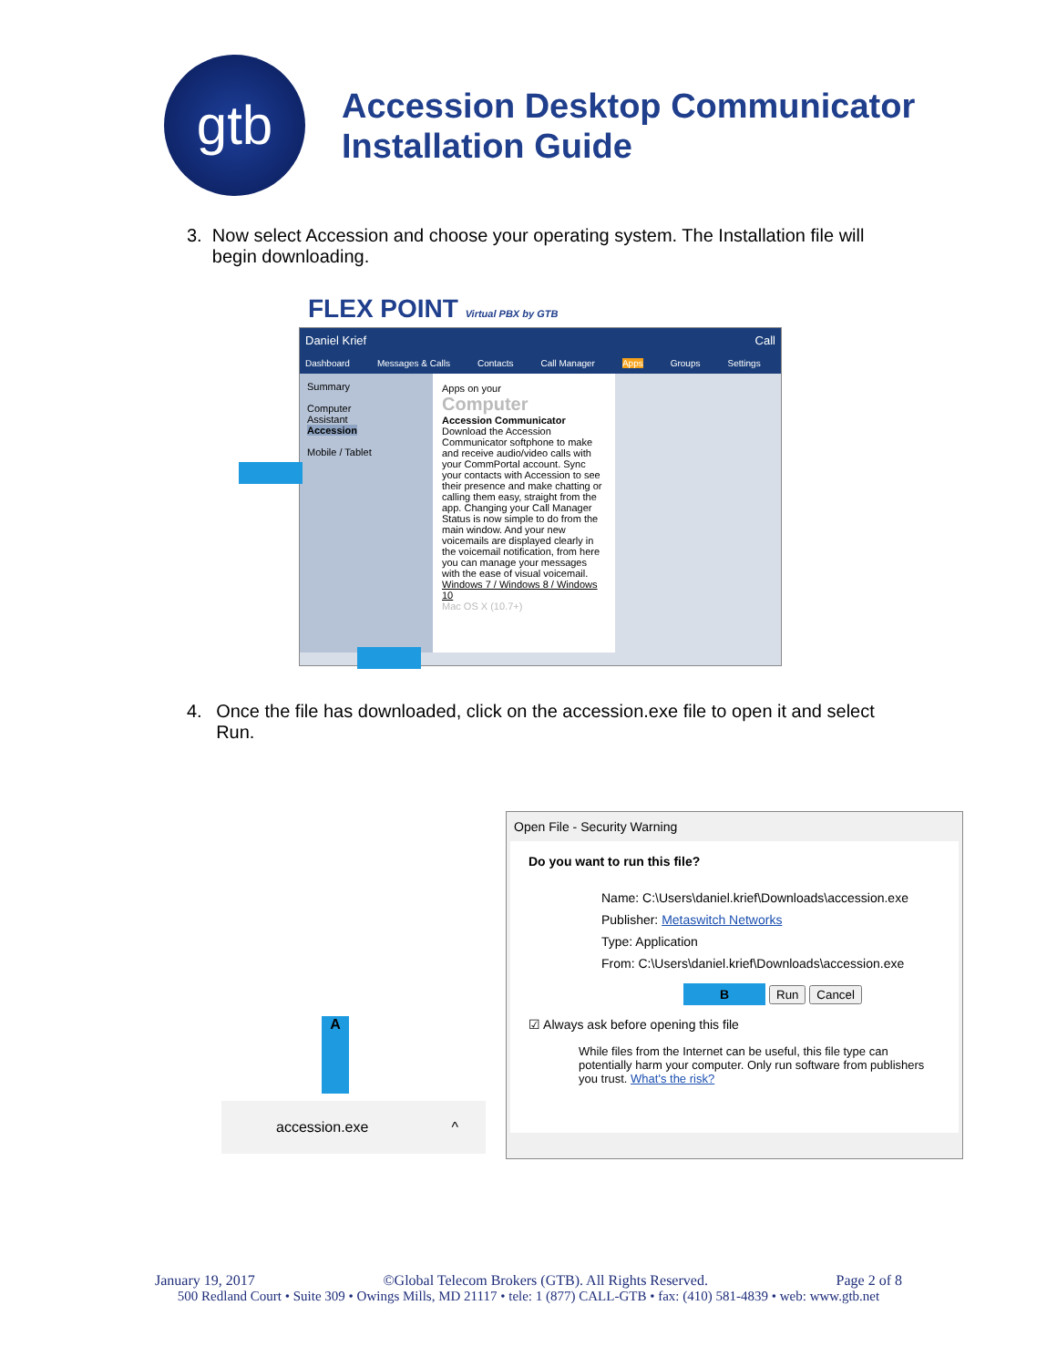gtb
Accession Desktop Communicator
Installation Guide
3. Now select Accession and choose your operating system. The Installation file will begin downloading.
FLEX POINT Virtual PBX by GTB
Daniel Krief Call
Dashboard Messages & Calls Contacts Call Manager Apps Groups Settings
Summary
Computer
Assistant
Accession
Mobile / Tablet
Apps on your
Computer
Accession Communicator
Download the Accession Communicator softphone to make and receive audio/video calls with your CommPortal account. Sync your contacts with Accession to see their presence and make chatting or calling them easy, straight from the app. Changing your Call Manager Status is now simple to do from the main window. And your new voicemails are displayed clearly in the voicemail notification, from here you can manage your messages with the ease of visual voicemail.
Windows 7 / Windows 8 / Windows 10
Mac OS X (10.7+)
4. Once the file has downloaded, click on the accession.exe file to open it and select Run.
A
accession.exe ^
Open File - Security Warning
Do you want to run this file?
Name: C:\Users\daniel.krief\Downloads\accession.exe
Publisher: Metaswitch Networks
Type: Application
From: C:\Users\daniel.krief\Downloads\accession.exe
B Run Cancel
☑ Always ask before opening this file
While files from the Internet can be useful, this file type can potentially harm your computer. Only run software from publishers you trust. What's the risk?
January 19, 2017 ©Global Telecom Brokers (GTB). All Rights Reserved. Page 2 of 8
500 Redland Court • Suite 309 • Owings Mills, MD 21117 • tele: 1 (877) CALL-GTB • fax: (410) 581-4839 • web: www.gtb.net